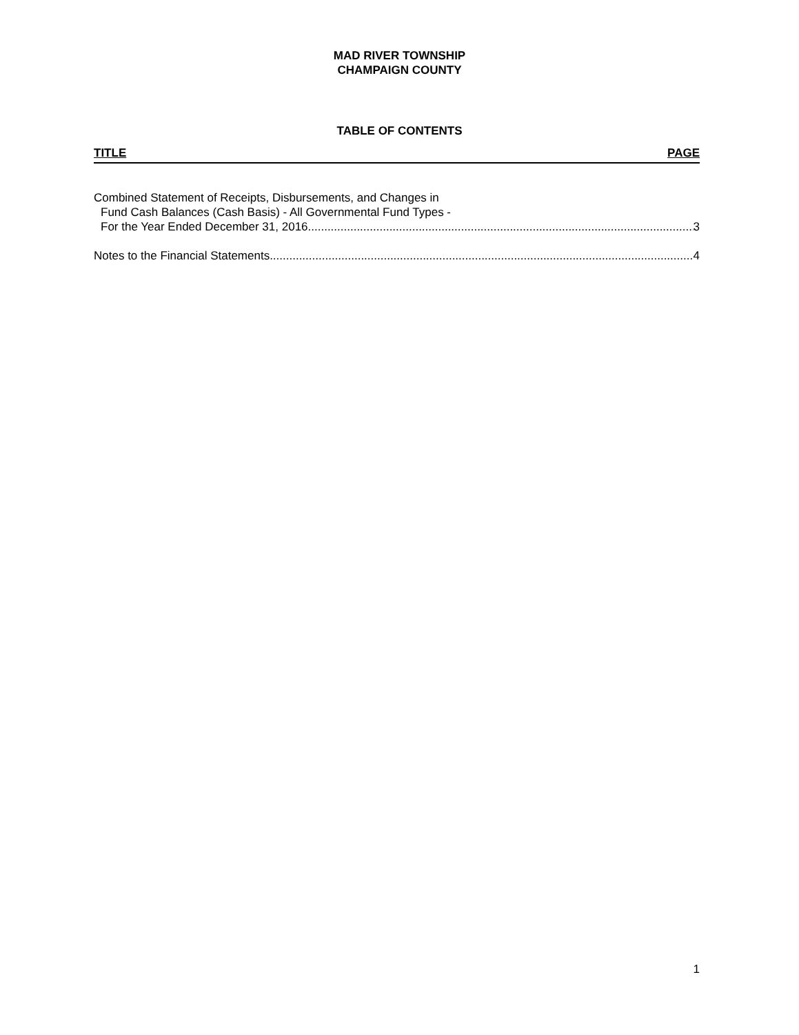MAD RIVER TOWNSHIP
CHAMPAIGN COUNTY
TABLE OF CONTENTS
TITLE PAGE
Combined Statement of Receipts, Disbursements, and Changes in
Fund Cash Balances (Cash Basis) - All Governmental Fund Types -
For the Year Ended December 31, 2016 3
Notes to the Financial Statements 4
1